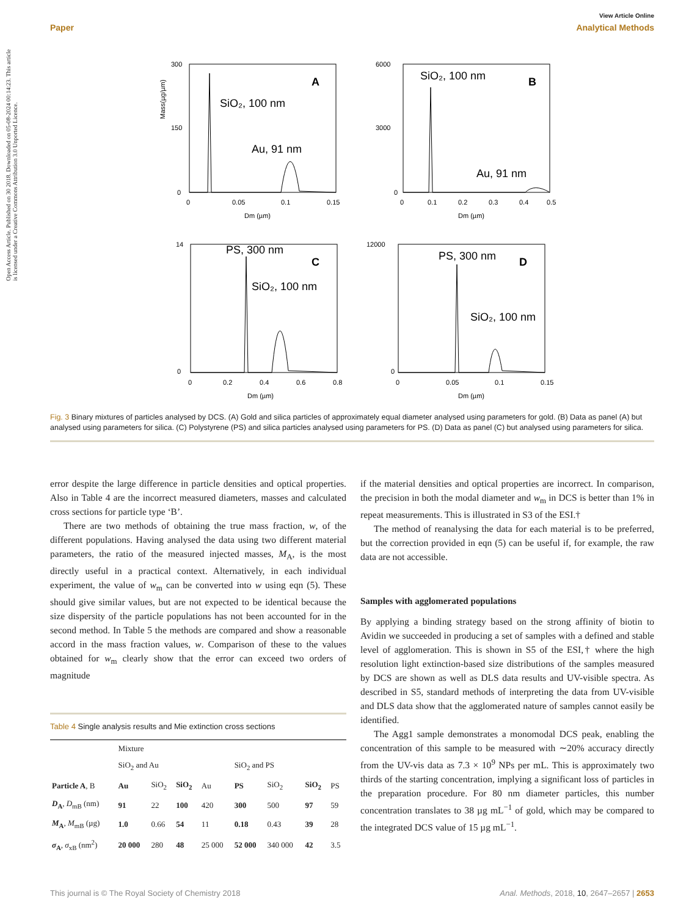View Article Online
Paper Analytical Methods
Open Access Article. Published on 30 2018. Downloaded on 05-08-2024 00:14:23. This article is licensed under a Creative Commons Attribution 3.0 Unported Licence.
A
SiO₂, 100 nm
Au, 91 nm
300
150
0
Mass(µg/µm)
0
0.05
0.1
0.15
Dm (µm)
B
SiO₂, 100 nm
Au, 91 nm
6000
3000
0
0
0.1
0.2
0.3
0.4
0.5
Dm (µm)
C
PS, 300 nm
SiO₂, 100 nm
14
0
0
0.2
0.4
0.6
0.8
Dm (µm)
D
PS, 300 nm
SiO₂, 100 nm
12000
0
0
0.05
0.1
0.15
Dm (µm)
Fig. 3 Binary mixtures of particles analysed by DCS. (A) Gold and silica particles of approximately equal diameter analysed using parameters for gold. (B) Data as panel (A) but analysed using parameters for silica. (C) Polystyrene (PS) and silica particles analysed using parameters for PS. (D) Data as panel (C) but analysed using parameters for silica.
error despite the large difference in particle densities and optical properties. Also in Table 4 are the incorrect measured diameters, masses and calculated cross sections for particle type ‘B’.
There are two methods of obtaining the true mass fraction, w, of the different populations. Having analysed the data using two different material parameters, the ratio of the measured injected masses, M<sub>A</sub>, is the most directly useful in a practical context. Alternatively, in each individual experiment, the value of w<sub>m</sub> can be converted into w using eqn (5). These should give similar values, but are not expected to be identical because the size dispersity of the particle populations has not been accounted for in the second method. In Table 5 the methods are compared and show a reasonable accord in the mass fraction values, w. Comparison of these to the values obtained for w<sub>m</sub> clearly show that the error can exceed two orders of magnitude
Table 4 Single analysis results and Mie extinction cross sections
| | Mixture | | | | | | | |
| | SiO<sub>2</sub> and Au | | | | SiO<sub>2</sub> and PS | | | |
| Particle A , B | Au | SiO<sub>2</sub> | SiO<sub>2</sub> | Au | PS | SiO<sub>2</sub> | SiO<sub>2</sub> | PS |
| D<sub>A</sub> , D<sub>mB</sub> (nm) | 91 | 22 | 100 | 420 | 300 | 500 | 97 | 59 |
| M<sub>A</sub> , M<sub>mB</sub> (µg) | 1.0 | 0.66 | 54 | 11 | 0.18 | 0.43 | 39 | 28 |
| σ<sub>A</sub> , σ<sub>xB</sub> (nm<sup>2</sup>) | 20 000 | 280 | 48 | 25 000 | 52 000 | 340 000 | 42 | 3.5 |
if the material densities and optical properties are incorrect. In comparison, the precision in both the modal diameter and w<sub>m</sub> in DCS is better than 1% in repeat measurements. This is illustrated in S3 of the ESI.†
The method of reanalysing the data for each material is to be preferred, but the correction provided in eqn (5) can be useful if, for example, the raw data are not accessible.
Samples with agglomerated populations
By applying a binding strategy based on the strong affinity of biotin to Avidin we succeeded in producing a set of samples with a defined and stable level of agglomeration. This is shown in S5 of the ESI,† where the high resolution light extinction-based size distributions of the samples measured by DCS are shown as well as DLS data results and UV-visible spectra. As described in S5, standard methods of interpreting the data from UV-visible and DLS data show that the agglomerated nature of samples cannot easily be identified.
The Agg1 sample demonstrates a monomodal DCS peak, enabling the concentration of this sample to be measured with ∼20% accuracy directly from the UV-vis data as 7.3 × 10<sup>9</sup> NPs per mL. This is approximately two thirds of the starting concentration, implying a significant loss of particles in the preparation procedure. For 80 nm diameter particles, this number concentration translates to 38 µg mL<sup>−1</sup> of gold, which may be compared to the integrated DCS value of 15 µg mL<sup>−1</sup>.
This journal is © The Royal Society of Chemistry 2018 Anal. Methods, 2018, 10, 2647–2657 | 2653